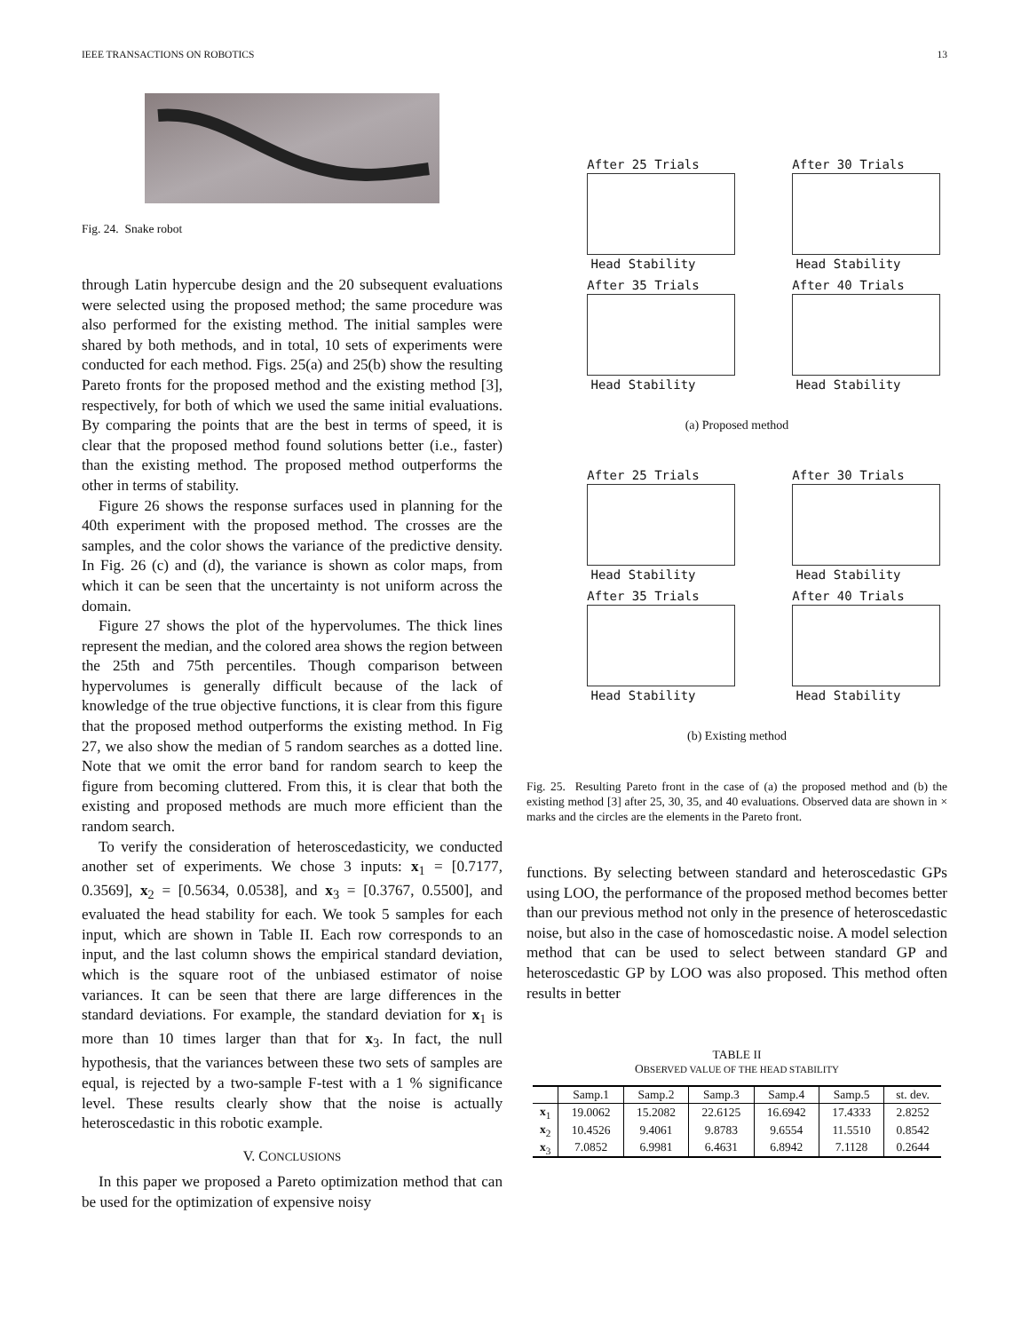IEEE TRANSACTIONS ON ROBOTICS 13
Fig. 24. Snake robot
through Latin hypercube design and the 20 subsequent evaluations were selected using the proposed method; the same procedure was also performed for the existing method. The initial samples were shared by both methods, and in total, 10 sets of experiments were conducted for each method. Figs. 25(a) and 25(b) show the resulting Pareto fronts for the proposed method and the existing method [3], respectively, for both of which we used the same initial evaluations. By comparing the points that are the best in terms of speed, it is clear that the proposed method found solutions better (i.e., faster) than the existing method. The proposed method outperforms the other in terms of stability.
Figure 26 shows the response surfaces used in planning for the 40th experiment with the proposed method. The crosses are the samples, and the color shows the variance of the predictive density. In Fig. 26 (c) and (d), the variance is shown as color maps, from which it can be seen that the uncertainty is not uniform across the domain.
Figure 27 shows the plot of the hypervolumes. The thick lines represent the median, and the colored area shows the region between the 25th and 75th percentiles. Though comparison between hypervolumes is generally difficult because of the lack of knowledge of the true objective functions, it is clear from this figure that the proposed method outperforms the existing method. In Fig 27, we also show the median of 5 random searches as a dotted line. Note that we omit the error band for random search to keep the figure from becoming cluttered. From this, it is clear that both the existing and proposed methods are much more efficient than the random search.
To verify the consideration of heteroscedasticity, we conducted another set of experiments. We chose 3 inputs: x<sub>1</sub> = [0.7177, 0.3569], x<sub>2</sub> = [0.5634, 0.0538], and x<sub>3</sub> = [0.3767, 0.5500], and evaluated the head stability for each. We took 5 samples for each input, which are shown in Table II. Each row corresponds to an input, and the last column shows the empirical standard deviation, which is the square root of the unbiased estimator of noise variances. It can be seen that there are large differences in the standard deviations. For example, the standard deviation for x<sub>1</sub> is more than 10 times larger than that for x<sub>3</sub>. In fact, the null hypothesis, that the variances between these two sets of samples are equal, is rejected by a two-sample F-test with a 1 % significance level. These results clearly show that the noise is actually heteroscedastic in this robotic example.
V. CONCLUSIONS
In this paper we proposed a Pareto optimization method that can be used for the optimization of expensive noisy
After 25 Trials
Head Stability
After 30 Trials
Head Stability
After 35 Trials
Head Stability
After 40 Trials
Head Stability
(a) Proposed method
After 25 Trials
Head Stability
After 30 Trials
Head Stability
After 35 Trials
Head Stability
After 40 Trials
Head Stability
(b) Existing method
Fig. 25. Resulting Pareto front in the case of (a) the proposed method and (b) the existing method [3] after 25, 30, 35, and 40 evaluations. Observed data are shown in × marks and the circles are the elements in the Pareto front.
functions. By selecting between standard and heteroscedastic GPs using LOO, the performance of the proposed method becomes better than our previous method not only in the presence of heteroscedastic noise, but also in the case of homoscedastic noise. A model selection method that can be used to select between standard GP and heteroscedastic GP by LOO was also proposed. This method often results in better
TABLE II
OBSERVED VALUE OF THE HEAD STABILITY
| | Samp.1 | Samp.2 | Samp.3 | Samp.4 | Samp.5 | st. dev. |
| --- | --- | --- | --- | --- | --- | --- |
| x<sub>1</sub> | 19.0062 | 15.2082 | 22.6125 | 16.6942 | 17.4333 | 2.8252 |
| x<sub>2</sub> | 10.4526 | 9.4061 | 9.8783 | 9.6554 | 11.5510 | 0.8542 |
| x<sub>3</sub> | 7.0852 | 6.9981 | 6.4631 | 6.8942 | 7.1128 | 0.2644 |